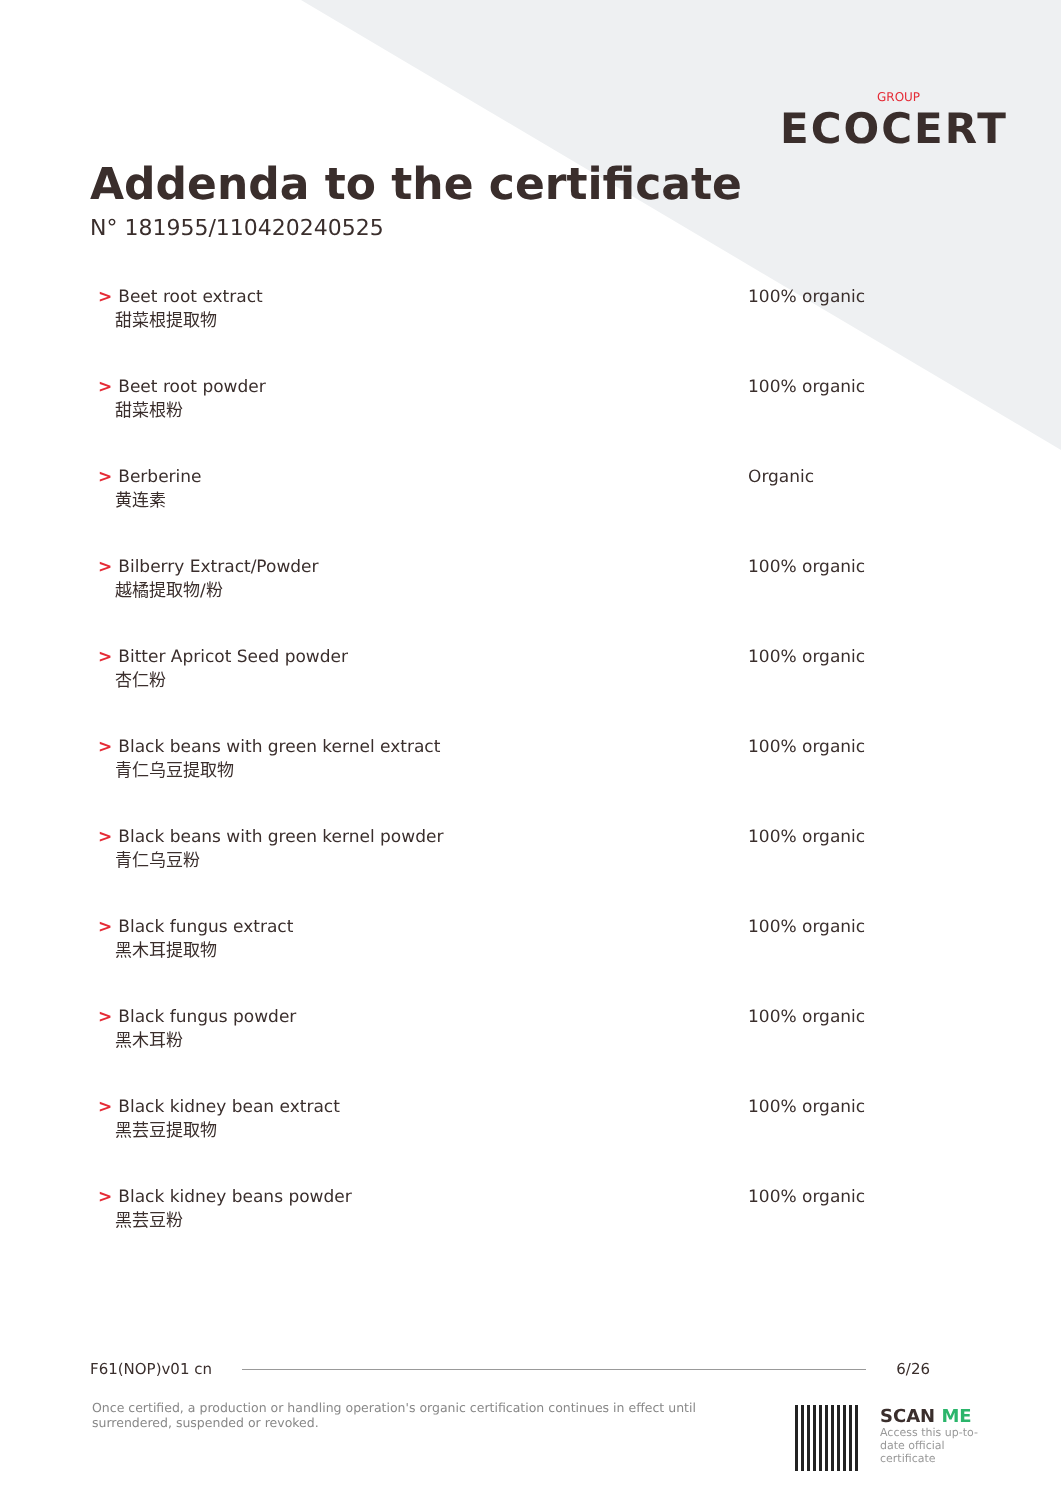GROUP
ECOCERT
Addenda to the certificate
N° 181955/110420240525
| > Beet root extract 甜菜根提取物 | 100% organic |
| > Beet root powder 甜菜根粉 | 100% organic |
| > Berberine 黄连素 | Organic |
| > Bilberry Extract/Powder 越橘提取物/粉 | 100% organic |
| > Bitter Apricot Seed powder 杏仁粉 | 100% organic |
| > Black beans with green kernel extract 青仁乌豆提取物 | 100% organic |
| > Black beans with green kernel powder 青仁乌豆粉 | 100% organic |
| > Black fungus extract 黑木耳提取物 | 100% organic |
| > Black fungus powder 黑木耳粉 | 100% organic |
| > Black kidney bean extract 黑芸豆提取物 | 100% organic |
| > Black kidney beans powder 黑芸豆粉 | 100% organic |
F61(NOP)v01 cn 6/26
Once certified, a production or handling operation's organic certification continues in effect until surrendered, suspended or revoked.
SCAN ME
Access this up-to-date official certificate